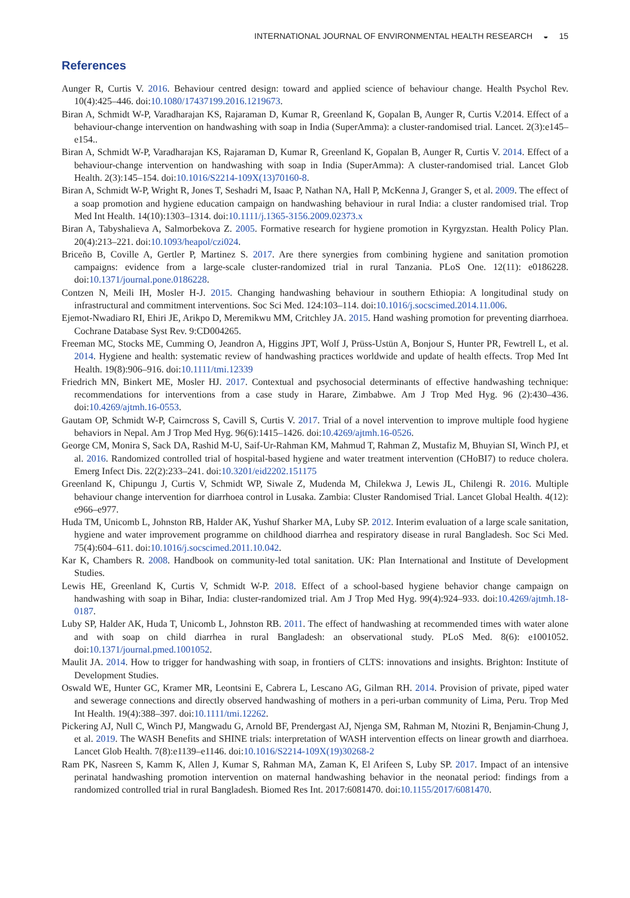INTERNATIONAL JOURNAL OF ENVIRONMENTAL HEALTH RESEARCH ◒ 15
References
Aunger R, Curtis V. 2016. Behaviour centred design: toward and applied science of behaviour change. Health Psychol Rev. 10(4):425–446. doi:10.1080/17437199.2016.1219673.
Biran A, Schmidt W-P, Varadharajan KS, Rajaraman D, Kumar R, Greenland K, Gopalan B, Aunger R, Curtis V.2014. Effect of a behaviour-change intervention on handwashing with soap in India (SuperAmma): a cluster-randomised trial. Lancet. 2(3):e145–e154..
Biran A, Schmidt W-P, Varadharajan KS, Rajaraman D, Kumar R, Greenland K, Gopalan B, Aunger R, Curtis V. 2014. Effect of a behaviour-change intervention on handwashing with soap in India (SuperAmma): A cluster-randomised trial. Lancet Glob Health. 2(3):145–154. doi:10.1016/S2214-109X(13)70160-8.
Biran A, Schmidt W-P, Wright R, Jones T, Seshadri M, Isaac P, Nathan NA, Hall P, McKenna J, Granger S, et al. 2009. The effect of a soap promotion and hygiene education campaign on handwashing behaviour in rural India: a cluster randomised trial. Trop Med Int Health. 14(10):1303–1314. doi:10.1111/j.1365-3156.2009.02373.x
Biran A, Tabyshalieva A, Salmorbekova Z. 2005. Formative research for hygiene promotion in Kyrgyzstan. Health Policy Plan. 20(4):213–221. doi:10.1093/heapol/czi024.
Briceño B, Coville A, Gertler P, Martinez S. 2017. Are there synergies from combining hygiene and sanitation promotion campaigns: evidence from a large-scale cluster-randomized trial in rural Tanzania. PLoS One. 12(11): e0186228. doi:10.1371/journal.pone.0186228.
Contzen N, Meili IH, Mosler H-J. 2015. Changing handwashing behaviour in southern Ethiopia: A longitudinal study on infrastructural and commitment interventions. Soc Sci Med. 124:103–114. doi:10.1016/j.socscimed.2014.11.006.
Ejemot-Nwadiaro RI, Ehiri JE, Arikpo D, Meremikwu MM, Critchley JA. 2015. Hand washing promotion for preventing diarrhoea. Cochrane Database Syst Rev. 9:CD004265.
Freeman MC, Stocks ME, Cumming O, Jeandron A, Higgins JPT, Wolf J, Prüss-Ustün A, Bonjour S, Hunter PR, Fewtrell L, et al. 2014. Hygiene and health: systematic review of handwashing practices worldwide and update of health effects. Trop Med Int Health. 19(8):906–916. doi:10.1111/tmi.12339
Friedrich MN, Binkert ME, Mosler HJ. 2017. Contextual and psychosocial determinants of effective handwashing technique: recommendations for interventions from a case study in Harare, Zimbabwe. Am J Trop Med Hyg. 96 (2):430–436. doi:10.4269/ajtmh.16-0553.
Gautam OP, Schmidt W-P, Cairncross S, Cavill S, Curtis V. 2017. Trial of a novel intervention to improve multiple food hygiene behaviors in Nepal. Am J Trop Med Hyg. 96(6):1415–1426. doi:10.4269/ajtmh.16-0526.
George CM, Monira S, Sack DA, Rashid M-U, Saif-Ur-Rahman KM, Mahmud T, Rahman Z, Mustafiz M, Bhuyian SI, Winch PJ, et al. 2016. Randomized controlled trial of hospital-based hygiene and water treatment intervention (CHoBI7) to reduce cholera. Emerg Infect Dis. 22(2):233–241. doi:10.3201/eid2202.151175
Greenland K, Chipungu J, Curtis V, Schmidt WP, Siwale Z, Mudenda M, Chilekwa J, Lewis JL, Chilengi R. 2016. Multiple behaviour change intervention for diarrhoea control in Lusaka. Zambia: Cluster Randomised Trial. Lancet Global Health. 4(12): e966–e977.
Huda TM, Unicomb L, Johnston RB, Halder AK, Yushuf Sharker MA, Luby SP. 2012. Interim evaluation of a large scale sanitation, hygiene and water improvement programme on childhood diarrhea and respiratory disease in rural Bangladesh. Soc Sci Med. 75(4):604–611. doi:10.1016/j.socscimed.2011.10.042.
Kar K, Chambers R. 2008. Handbook on community-led total sanitation. UK: Plan International and Institute of Development Studies.
Lewis HE, Greenland K, Curtis V, Schmidt W-P. 2018. Effect of a school-based hygiene behavior change campaign on handwashing with soap in Bihar, India: cluster-randomized trial. Am J Trop Med Hyg. 99(4):924–933. doi:10.4269/ajtmh.18-0187.
Luby SP, Halder AK, Huda T, Unicomb L, Johnston RB. 2011. The effect of handwashing at recommended times with water alone and with soap on child diarrhea in rural Bangladesh: an observational study. PLoS Med. 8(6): e1001052. doi:10.1371/journal.pmed.1001052.
Maulit JA. 2014. How to trigger for handwashing with soap, in frontiers of CLTS: innovations and insights. Brighton: Institute of Development Studies.
Oswald WE, Hunter GC, Kramer MR, Leontsini E, Cabrera L, Lescano AG, Gilman RH. 2014. Provision of private, piped water and sewerage connections and directly observed handwashing of mothers in a peri-urban community of Lima, Peru. Trop Med Int Health. 19(4):388–397. doi:10.1111/tmi.12262.
Pickering AJ, Null C, Winch PJ, Mangwadu G, Arnold BF, Prendergast AJ, Njenga SM, Rahman M, Ntozini R, Benjamin-Chung J, et al. 2019. The WASH Benefits and SHINE trials: interpretation of WASH intervention effects on linear growth and diarrhoea. Lancet Glob Health. 7(8):e1139–e1146. doi:10.1016/S2214-109X(19)30268-2
Ram PK, Nasreen S, Kamm K, Allen J, Kumar S, Rahman MA, Zaman K, El Arifeen S, Luby SP. 2017. Impact of an intensive perinatal handwashing promotion intervention on maternal handwashing behavior in the neonatal period: findings from a randomized controlled trial in rural Bangladesh. Biomed Res Int. 2017:6081470. doi:10.1155/2017/6081470.